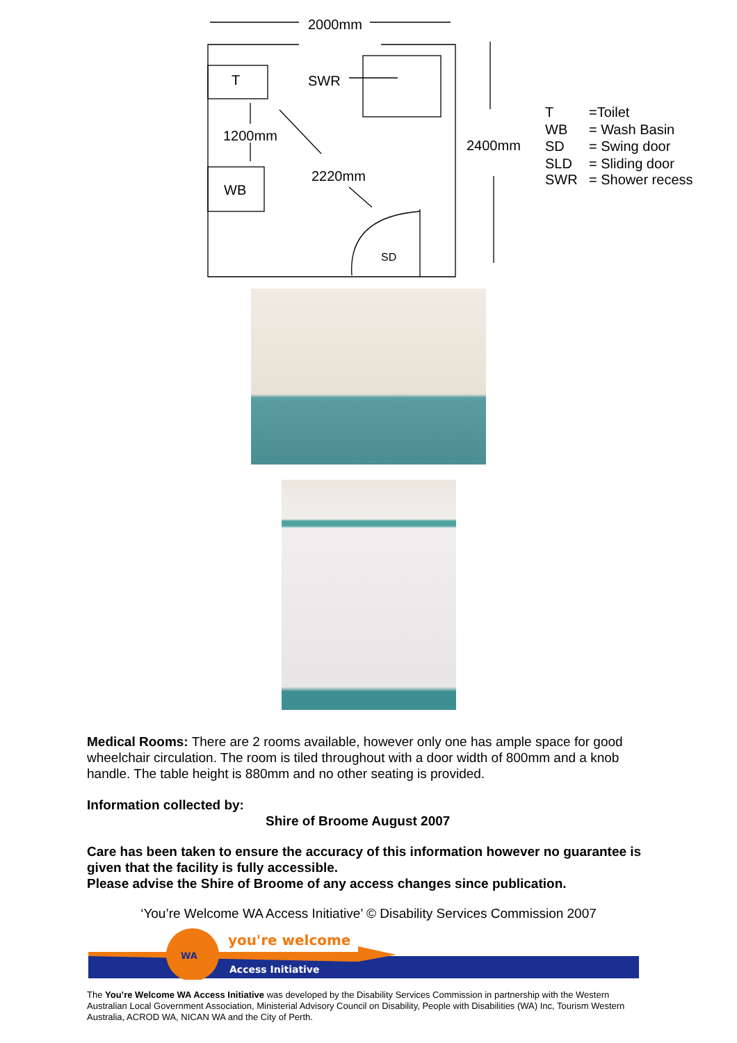2000mm
T
SWR
1200mm
2220mm
WB
2400mm
T
=Toilet
WB
= Wash Basin
SD
= Swing door
SLD
= Sliding door
SWR
= Shower recess
SD
Medical Rooms: There are 2 rooms available, however only one has ample space for good wheelchair circulation. The room is tiled throughout with a door width of 800mm and a knob handle. The table height is 880mm and no other seating is provided.
Information collected by:
Shire of Broome August 2007
Care has been taken to ensure the accuracy of this information however no guarantee is given that the facility is fully accessible.
Please advise the Shire of Broome of any access changes since publication.
‘You’re Welcome WA Access Initiative’ © Disability Services Commission 2007
WA
you're welcome
Access Initiative
The You’re Welcome WA Access Initiative was developed by the Disability Services Commission in partnership with the Western Australian Local Government Association, Ministerial Advisory Council on Disability, People with Disabilities (WA) Inc, Tourism Western Australia, ACROD WA, NICAN WA and the City of Perth.